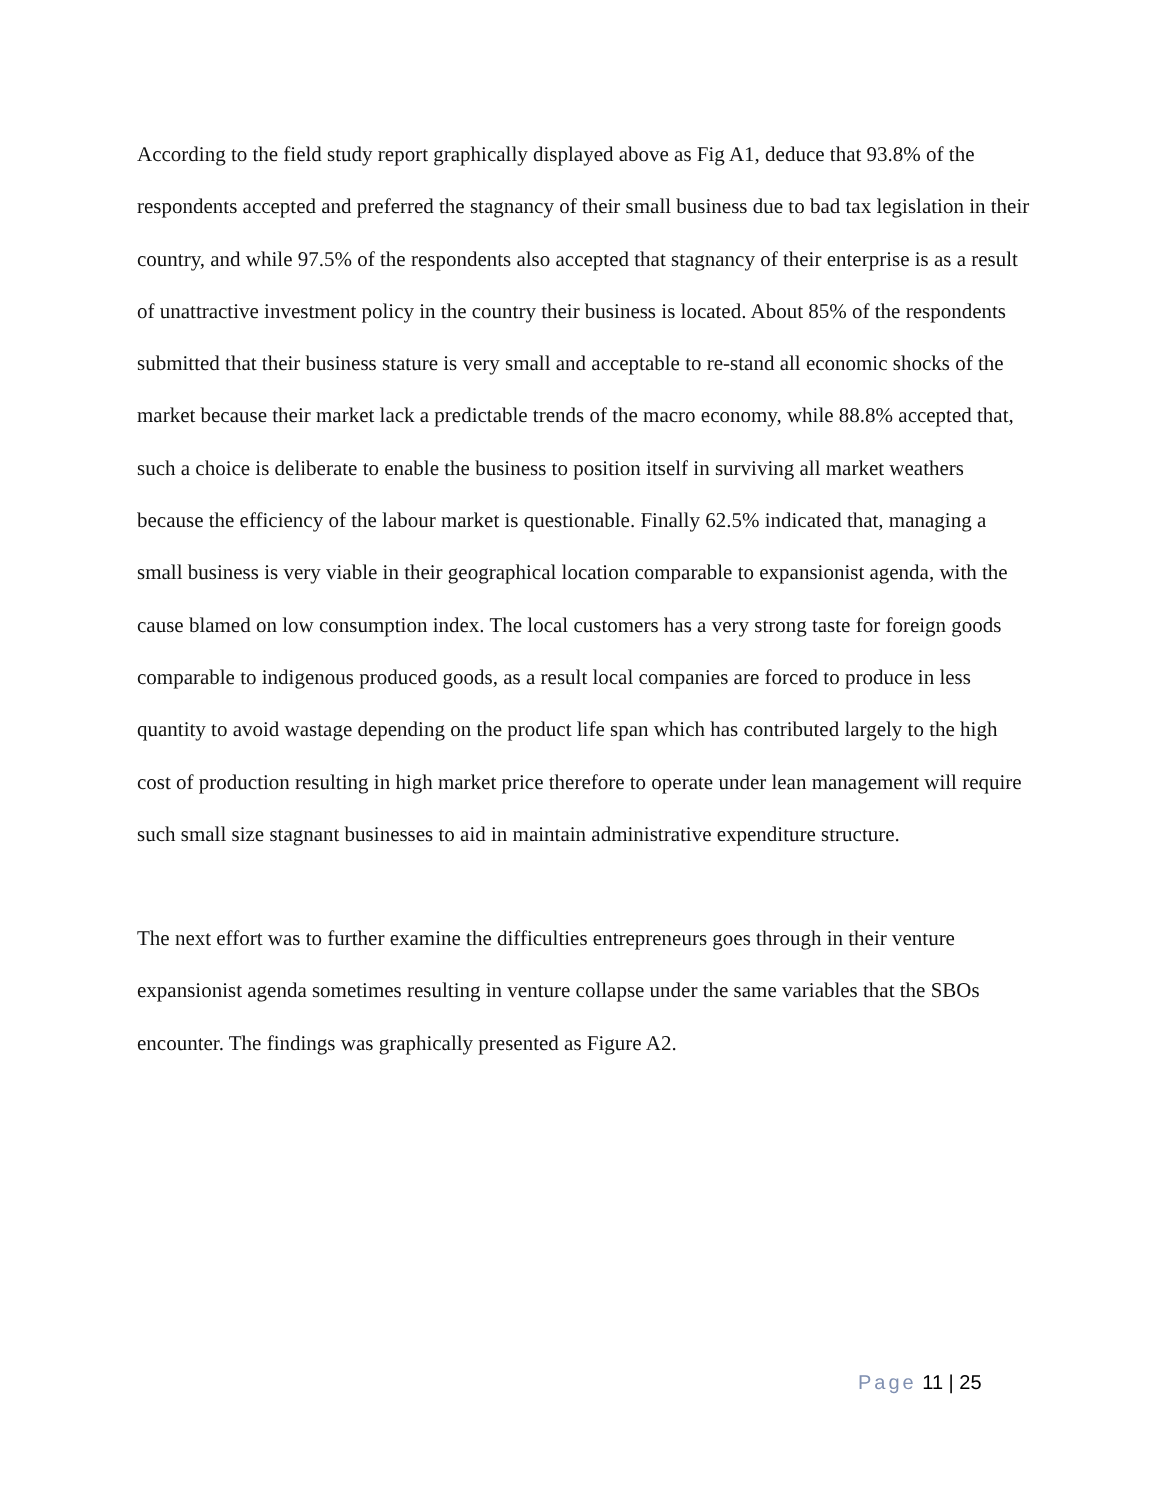According to the field study report graphically displayed above as Fig A1, deduce that 93.8% of the respondents accepted and preferred the stagnancy of their small business due to bad tax legislation in their country, and while 97.5% of the respondents also accepted that stagnancy of their enterprise is as a result of unattractive investment policy in the country their business is located. About 85% of the respondents submitted that their business stature is very small and acceptable to re-stand all economic shocks of the market because their market lack a predictable trends of the macro economy, while 88.8% accepted that, such a choice is deliberate to enable the business to position itself in surviving all market weathers because the efficiency of the labour market is questionable. Finally 62.5% indicated that, managing a small business is very viable in their geographical location comparable to expansionist agenda, with the cause blamed on low consumption index. The local customers has a very strong taste for foreign goods comparable to indigenous produced goods, as a result local companies are forced to produce in less quantity to avoid wastage depending on the product life span which has contributed largely to the high cost of production resulting in high market price therefore to operate under lean management will require such small size stagnant businesses to aid in maintain administrative expenditure structure.
The next effort was to further examine the difficulties entrepreneurs goes through in their venture expansionist agenda sometimes resulting in venture collapse under the same variables that the SBOs encounter. The findings was graphically presented as Figure A2.
Page 11 | 25